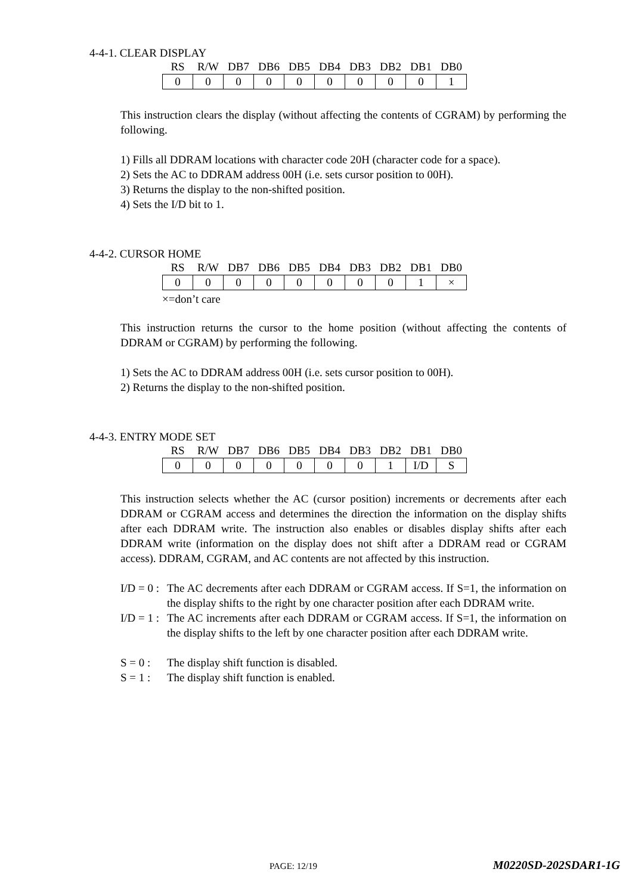4-4-1. CLEAR DISPLAY
| RS | R/W | DB7 | DB6 | DB5 | DB4 | DB3 | DB2 | DB1 | DB0 |
| 0 | 0 | 0 | 0 | 0 | 0 | 0 | 0 | 0 | 1 |
This instruction clears the display (without affecting the contents of CGRAM) by performing the following.
1) Fills all DDRAM locations with character code 20H (character code for a space).
2) Sets the AC to DDRAM address 00H (i.e. sets cursor position to 00H).
3) Returns the display to the non-shifted position.
4) Sets the I/D bit to 1.
4-4-2. CURSOR HOME
| RS | R/W | DB7 | DB6 | DB5 | DB4 | DB3 | DB2 | DB1 | DB0 |
| 0 | 0 | 0 | 0 | 0 | 0 | 0 | 0 | 1 | × |
×=don’t care
This instruction returns the cursor to the home position (without affecting the contents of DDRAM or CGRAM) by performing the following.
1) Sets the AC to DDRAM address 00H (i.e. sets cursor position to 00H).
2) Returns the display to the non-shifted position.
4-4-3. ENTRY MODE SET
| RS | R/W | DB7 | DB6 | DB5 | DB4 | DB3 | DB2 | DB1 | DB0 |
| 0 | 0 | 0 | 0 | 0 | 0 | 0 | 1 | I/D | S |
This instruction selects whether the AC (cursor position) increments or decrements after each DDRAM or CGRAM access and determines the direction the information on the display shifts after each DDRAM write. The instruction also enables or disables display shifts after each DDRAM write (information on the display does not shift after a DDRAM read or CGRAM access). DDRAM, CGRAM, and AC contents are not affected by this instruction.
I/D = 0 :
The AC decrements after each DDRAM or CGRAM access. If S=1, the information on the display shifts to the right by one character position after each DDRAM write.
I/D = 1 :
The AC increments after each DDRAM or CGRAM access. If S=1, the information on the display shifts to the left by one character position after each DDRAM write.
S = 0 :
The display shift function is disabled.
S = 1 :
The display shift function is enabled.
PAGE: 12/19
M0220SD-202SDAR1-1G